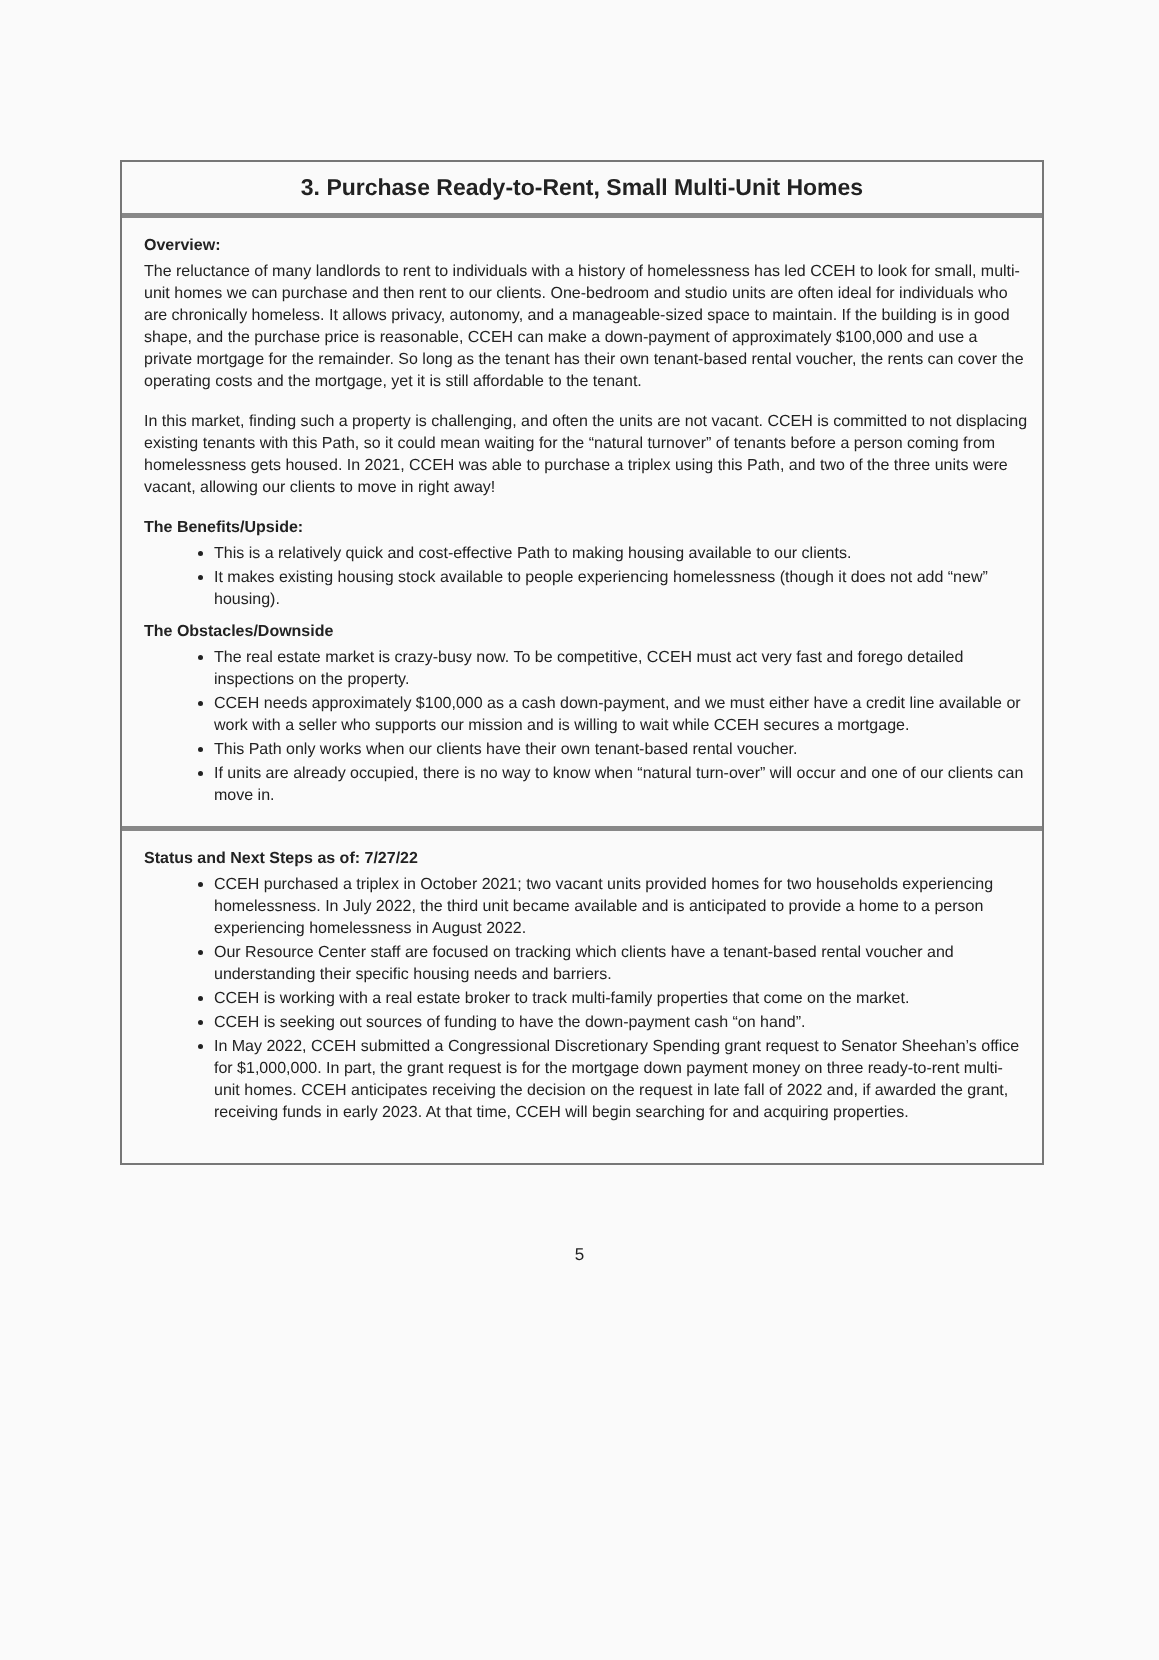3. Purchase Ready-to-Rent, Small Multi-Unit Homes
Overview:
The reluctance of many landlords to rent to individuals with a history of homelessness has led CCEH to look for small, multi-unit homes we can purchase and then rent to our clients. One-bedroom and studio units are often ideal for individuals who are chronically homeless. It allows privacy, autonomy, and a manageable-sized space to maintain. If the building is in good shape, and the purchase price is reasonable, CCEH can make a down-payment of approximately $100,000 and use a private mortgage for the remainder. So long as the tenant has their own tenant-based rental voucher, the rents can cover the operating costs and the mortgage, yet it is still affordable to the tenant.
In this market, finding such a property is challenging, and often the units are not vacant. CCEH is committed to not displacing existing tenants with this Path, so it could mean waiting for the “natural turnover” of tenants before a person coming from homelessness gets housed. In 2021, CCEH was able to purchase a triplex using this Path, and two of the three units were vacant, allowing our clients to move in right away!
The Benefits/Upside:
This is a relatively quick and cost-effective Path to making housing available to our clients.
It makes existing housing stock available to people experiencing homelessness (though it does not add “new” housing).
The Obstacles/Downside
The real estate market is crazy-busy now. To be competitive, CCEH must act very fast and forego detailed inspections on the property.
CCEH needs approximately $100,000 as a cash down-payment, and we must either have a credit line available or work with a seller who supports our mission and is willing to wait while CCEH secures a mortgage.
This Path only works when our clients have their own tenant-based rental voucher.
If units are already occupied, there is no way to know when “natural turn-over” will occur and one of our clients can move in.
Status and Next Steps as of: 7/27/22
CCEH purchased a triplex in October 2021; two vacant units provided homes for two households experiencing homelessness. In July 2022, the third unit became available and is anticipated to provide a home to a person experiencing homelessness in August 2022.
Our Resource Center staff are focused on tracking which clients have a tenant-based rental voucher and understanding their specific housing needs and barriers.
CCEH is working with a real estate broker to track multi-family properties that come on the market.
CCEH is seeking out sources of funding to have the down-payment cash “on hand”.
In May 2022, CCEH submitted a Congressional Discretionary Spending grant request to Senator Sheehan’s office for $1,000,000. In part, the grant request is for the mortgage down payment money on three ready-to-rent multi-unit homes. CCEH anticipates receiving the decision on the request in late fall of 2022 and, if awarded the grant, receiving funds in early 2023. At that time, CCEH will begin searching for and acquiring properties.
5